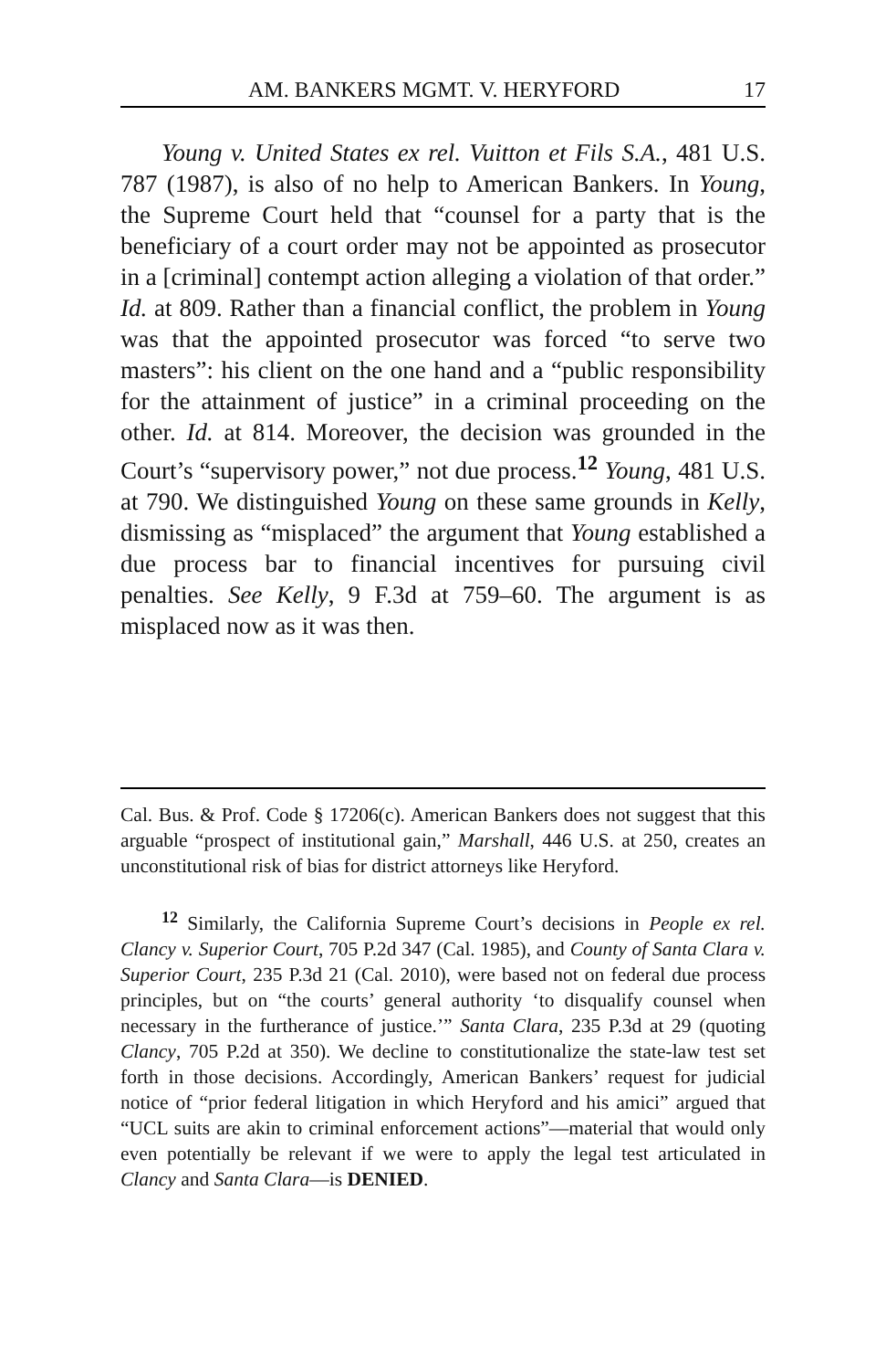AM. BANKERS MGMT. V. HERYFORD 17
Young v. United States ex rel. Vuitton et Fils S.A., 481 U.S. 787 (1987), is also of no help to American Bankers. In Young, the Supreme Court held that “counsel for a party that is the beneficiary of a court order may not be appointed as prosecutor in a [criminal] contempt action alleging a violation of that order.” Id. at 809. Rather than a financial conflict, the problem in Young was that the appointed prosecutor was forced “to serve two masters”: his client on the one hand and a “public responsibility for the attainment of justice” in a criminal proceeding on the other. Id. at 814. Moreover, the decision was grounded in the Court’s “supervisory power,” not due process.<sup>12</sup> Young, 481 U.S. at 790. We distinguished Young on these same grounds in Kelly, dismissing as “misplaced” the argument that Young established a due process bar to financial incentives for pursuing civil penalties. See Kelly, 9 F.3d at 759–60. The argument is as misplaced now as it was then.
Cal. Bus. & Prof. Code § 17206(c). American Bankers does not suggest that this arguable “prospect of institutional gain,” Marshall, 446 U.S. at 250, creates an unconstitutional risk of bias for district attorneys like Heryford.
<sup>12</sup> Similarly, the California Supreme Court’s decisions in People ex rel. Clancy v. Superior Court, 705 P.2d 347 (Cal. 1985), and County of Santa Clara v. Superior Court, 235 P.3d 21 (Cal. 2010), were based not on federal due process principles, but on “the courts’ general authority ‘to disqualify counsel when necessary in the furtherance of justice.’” Santa Clara, 235 P.3d at 29 (quoting Clancy, 705 P.2d at 350). We decline to constitutionalize the state-law test set forth in those decisions. Accordingly, American Bankers’ request for judicial notice of “prior federal litigation in which Heryford and his amici” argued that “UCL suits are akin to criminal enforcement actions”—material that would only even potentially be relevant if we were to apply the legal test articulated in Clancy and Santa Clara—is DENIED.